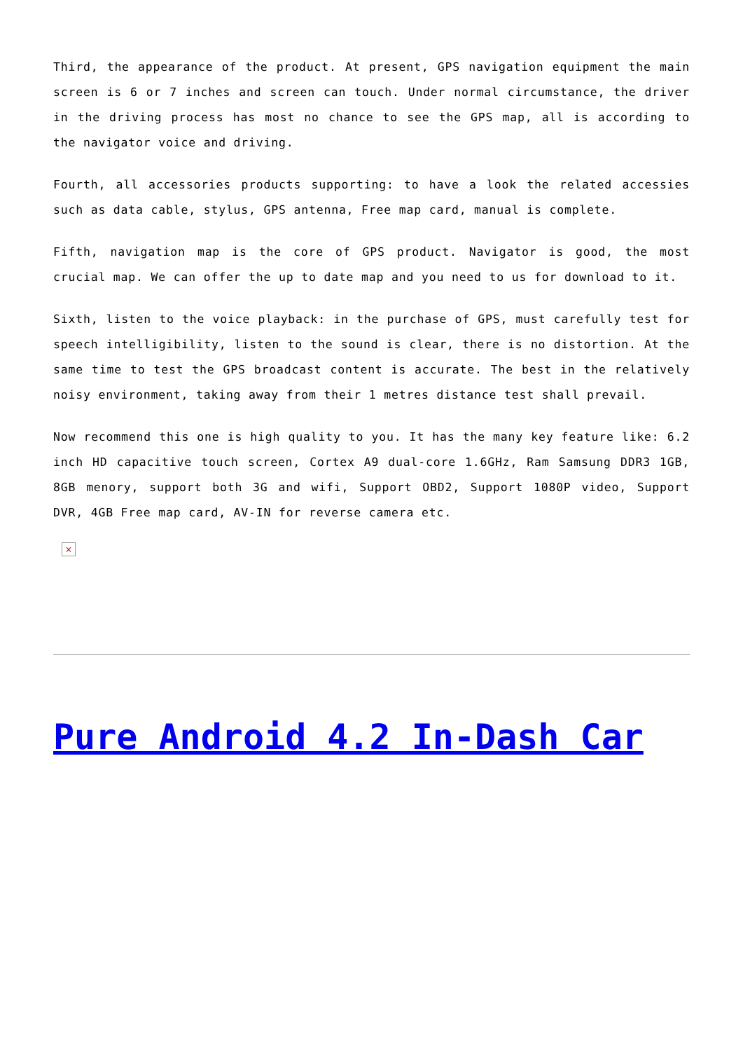Third, the appearance of the product. At present, GPS navigation equipment the main screen is 6 or 7 inches and screen can touch. Under normal circumstance, the driver in the driving process has most no chance to see the GPS map, all is according to the navigator voice and driving.
Fourth, all accessories products supporting: to have a look the related accessies such as data cable, stylus, GPS antenna, Free map card, manual is complete.
Fifth, navigation map is the core of GPS product. Navigator is good, the most crucial map. We can offer the up to date map and you need to us for download to it.
Sixth, listen to the voice playback: in the purchase of GPS, must carefully test for speech intelligibility, listen to the sound is clear, there is no distortion. At the same time to test the GPS broadcast content is accurate. The best in the relatively noisy environment, taking away from their 1 metres distance test shall prevail.
Now recommend this one is high quality to you. It has the many key feature like: 6.2 inch HD capacitive touch screen, Cortex A9 dual-core 1.6GHz, Ram Samsung DDR3 1GB, 8GB menory, support both 3G and wifi, Support OBD2, Support 1080P video, Support DVR, 4GB Free map card, AV-IN for reverse camera etc.
×
Pure Android 4.2 In-Dash Car